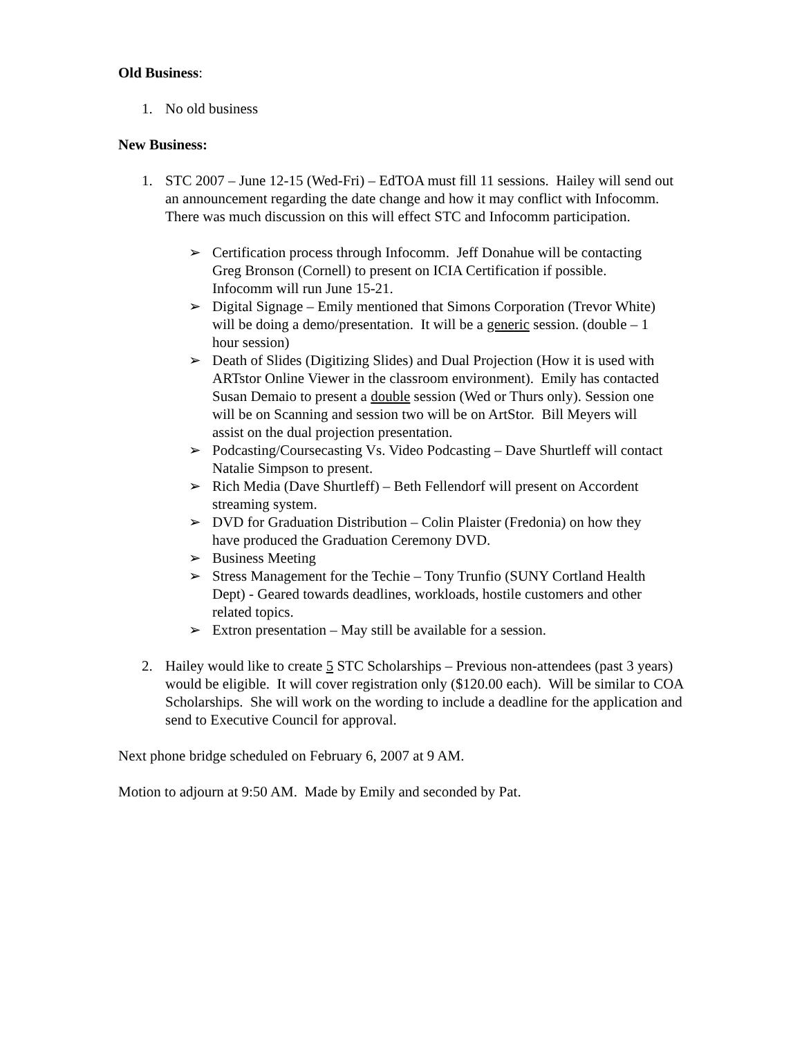Old Business:
1. No old business
New Business:
1. STC 2007 – June 12-15 (Wed-Fri) – EdTOA must fill 11 sessions. Hailey will send out an announcement regarding the date change and how it may conflict with Infocomm. There was much discussion on this will effect STC and Infocomm participation.
➢ Certification process through Infocomm. Jeff Donahue will be contacting Greg Bronson (Cornell) to present on ICIA Certification if possible. Infocomm will run June 15-21.
➢ Digital Signage – Emily mentioned that Simons Corporation (Trevor White) will be doing a demo/presentation. It will be a generic session. (double – 1 hour session)
➢ Death of Slides (Digitizing Slides) and Dual Projection (How it is used with ARTstor Online Viewer in the classroom environment). Emily has contacted Susan Demaio to present a double session (Wed or Thurs only). Session one will be on Scanning and session two will be on ArtStor. Bill Meyers will assist on the dual projection presentation.
➢ Podcasting/Coursecasting Vs. Video Podcasting – Dave Shurtleff will contact Natalie Simpson to present.
➢ Rich Media (Dave Shurtleff) – Beth Fellendorf will present on Accordent streaming system.
➢ DVD for Graduation Distribution – Colin Plaister (Fredonia) on how they have produced the Graduation Ceremony DVD.
➢ Business Meeting
➢ Stress Management for the Techie – Tony Trunfio (SUNY Cortland Health Dept) - Geared towards deadlines, workloads, hostile customers and other related topics.
➢ Extron presentation – May still be available for a session.
2. Hailey would like to create 5 STC Scholarships – Previous non-attendees (past 3 years) would be eligible. It will cover registration only ($120.00 each). Will be similar to COA Scholarships. She will work on the wording to include a deadline for the application and send to Executive Council for approval.
Next phone bridge scheduled on February 6, 2007 at 9 AM.
Motion to adjourn at 9:50 AM. Made by Emily and seconded by Pat.